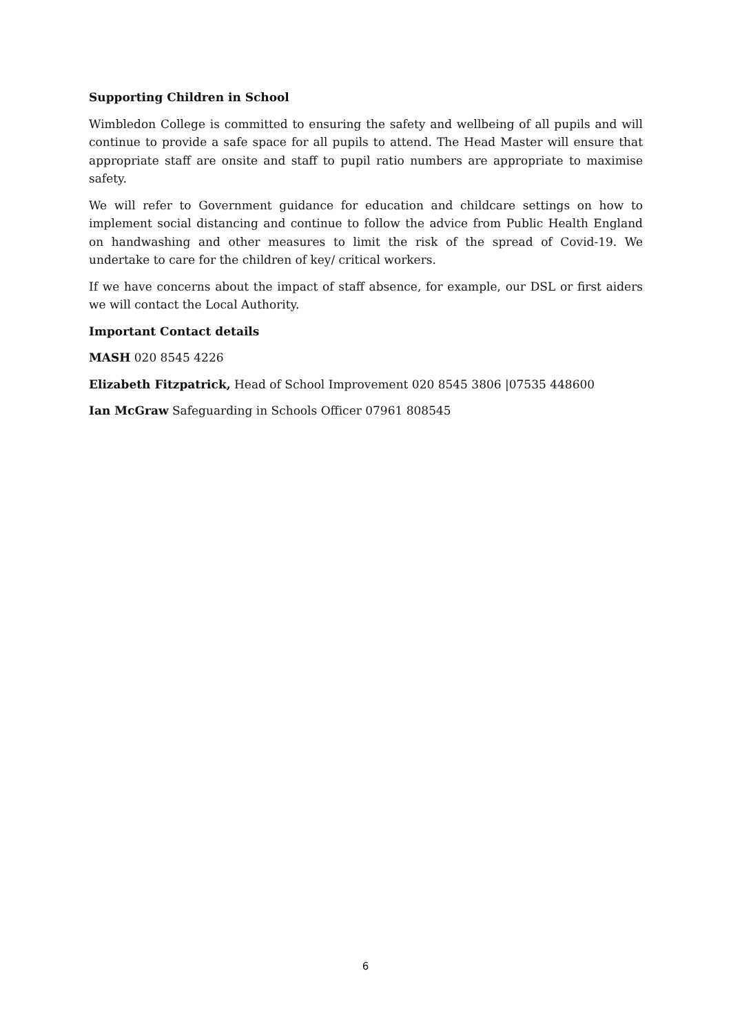Supporting Children in School
Wimbledon College is committed to ensuring the safety and wellbeing of all pupils and will continue to provide a safe space for all pupils to attend. The Head Master will ensure that appropriate staff are onsite and staff to pupil ratio numbers are appropriate to maximise safety.
We will refer to Government guidance for education and childcare settings on how to implement social distancing and continue to follow the advice from Public Health England on handwashing and other measures to limit the risk of the spread of Covid-19. We undertake to care for the children of key/ critical workers.
If we have concerns about the impact of staff absence, for example, our DSL or first aiders we will contact the Local Authority.
Important Contact details
MASH 020 8545 4226
Elizabeth Fitzpatrick, Head of School Improvement 020 8545 3806 |07535 448600
Ian McGraw Safeguarding in Schools Officer 07961 808545
6